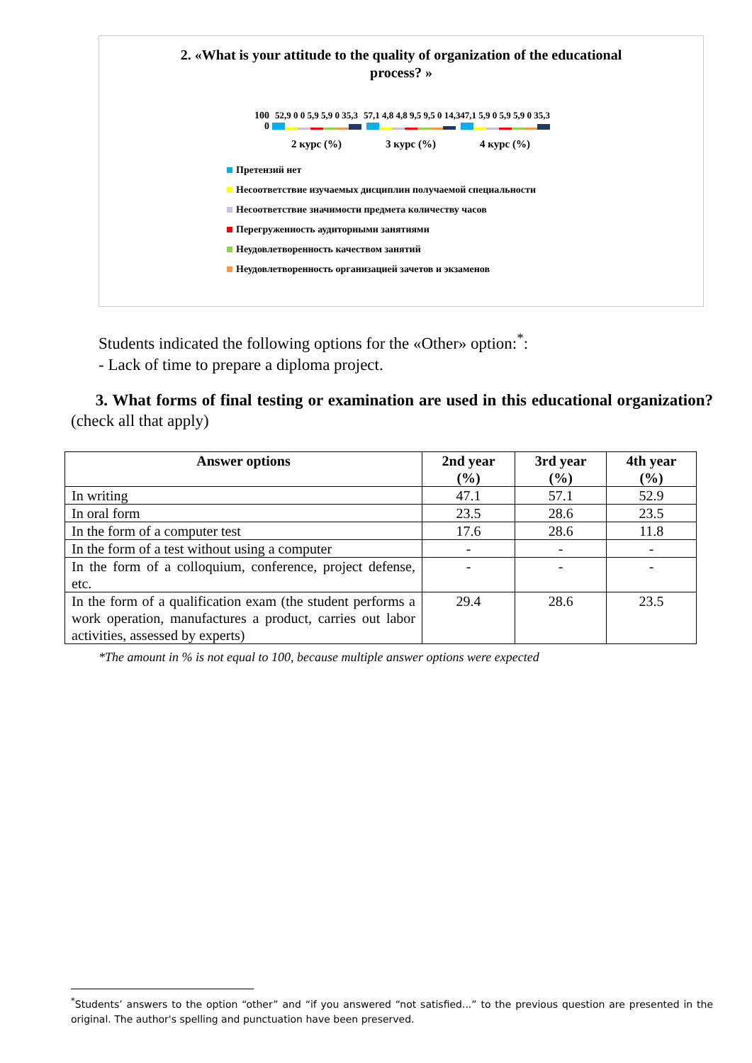2. «What is your attitude to the quality of organization of the educational
process? »
100
0
52,9 0 0 5,9 5,9 0 35,3
2 курс (%)
57,1 4,8 4,8 9,5 9,5 0 14,3
3 курс (%)
47,1 5,9 0 5,9 5,9 0 35,3
4 курс (%)
Претензий нет
Несоответствие изучаемых дисциплин получаемой специальности
Несоответствие значимости предмета количеству часов
Перегруженность аудиторными занятиями
Неудовлетворенность качеством занятий
Неудовлетворенность организацией зачетов и экзаменов
Students indicated the following options for the «Other» option:<sup>*</sup>:
- Lack of time to prepare a diploma project.
3. What forms of final testing or examination are used in this educational organization? (check all that apply)
| Answer options | 2nd year (%) | 3rd year (%) | 4th year (%) |
| --- | --- | --- | --- |
| In writing | 47.1 | 57.1 | 52.9 |
| In oral form | 23.5 | 28.6 | 23.5 |
| In the form of a computer test | 17.6 | 28.6 | 11.8 |
| In the form of a test without using a computer | - | - | - |
| In the form of a colloquium, conference, project defense, etc. | - | - | - |
| In the form of a qualification exam (the student performs a work operation, manufactures a product, carries out labor activities, assessed by experts) | 29.4 | 28.6 | 23.5 |
*The amount in % is not equal to 100, because multiple answer options were expected
<sup>*</sup> Students’ answers to the option “other” and “if you answered “not satisfied...” to the previous question are presented in the original. The author's spelling and punctuation have been preserved.